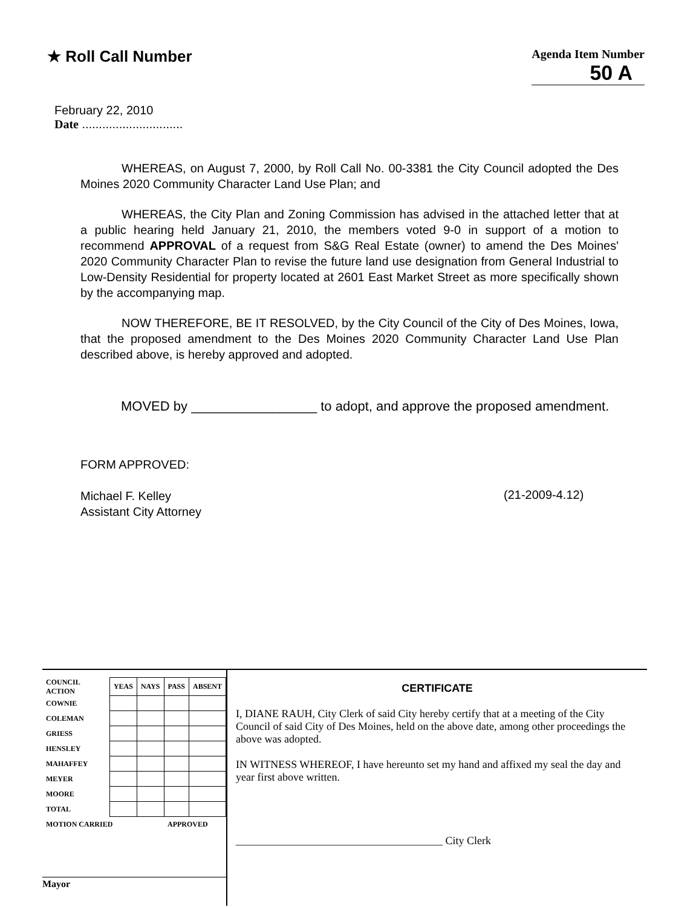★ Roll Call Number
Agenda Item Number
50 A
February 22, 2010
Date ..............................
WHEREAS, on August 7, 2000, by Roll Call No. 00-3381 the City Council adopted the Des Moines 2020 Community Character Land Use Plan; and
WHEREAS, the City Plan and Zoning Commission has advised in the attached letter that at a public hearing held January 21, 2010, the members voted 9-0 in support of a motion to recommend APPROVAL of a request from S&G Real Estate (owner) to amend the Des Moines' 2020 Community Character Plan to revise the future land use designation from General Industrial to Low-Density Residential for property located at 2601 East Market Street as more specifically shown by the accompanying map.
NOW THEREFORE, BE IT RESOLVED, by the City Council of the City of Des Moines, Iowa, that the proposed amendment to the Des Moines 2020 Community Character Land Use Plan described above, is hereby approved and adopted.
MOVED by _________________ to adopt, and approve the proposed amendment.
FORM APPROVED:
Michael F. Kelley
Assistant City Attorney
(21-2009-4.12)
| COUNCIL ACTION | YEAS | NAYS | PASS | ABSENT |
| COWNIE | | | | |
| COLEMAN | | | | |
| GRIESS | | | | |
| HENSLEY | | | | |
| MAHAFFEY | | | | |
| MEYER | | | | |
| MOORE | | | | |
| TOTAL | | | | |
| MOTION CARRIED | | | APPROVED | |
______________________________________ Mayor
CERTIFICATE
I, DIANE RAUH, City Clerk of said City hereby certify that at a meeting of the City Council of said City of Des Moines, held on the above date, among other proceedings the above was adopted.
IN WITNESS WHEREOF, I have hereunto set my hand and affixed my seal the day and year first above written.
______________________________________ City Clerk